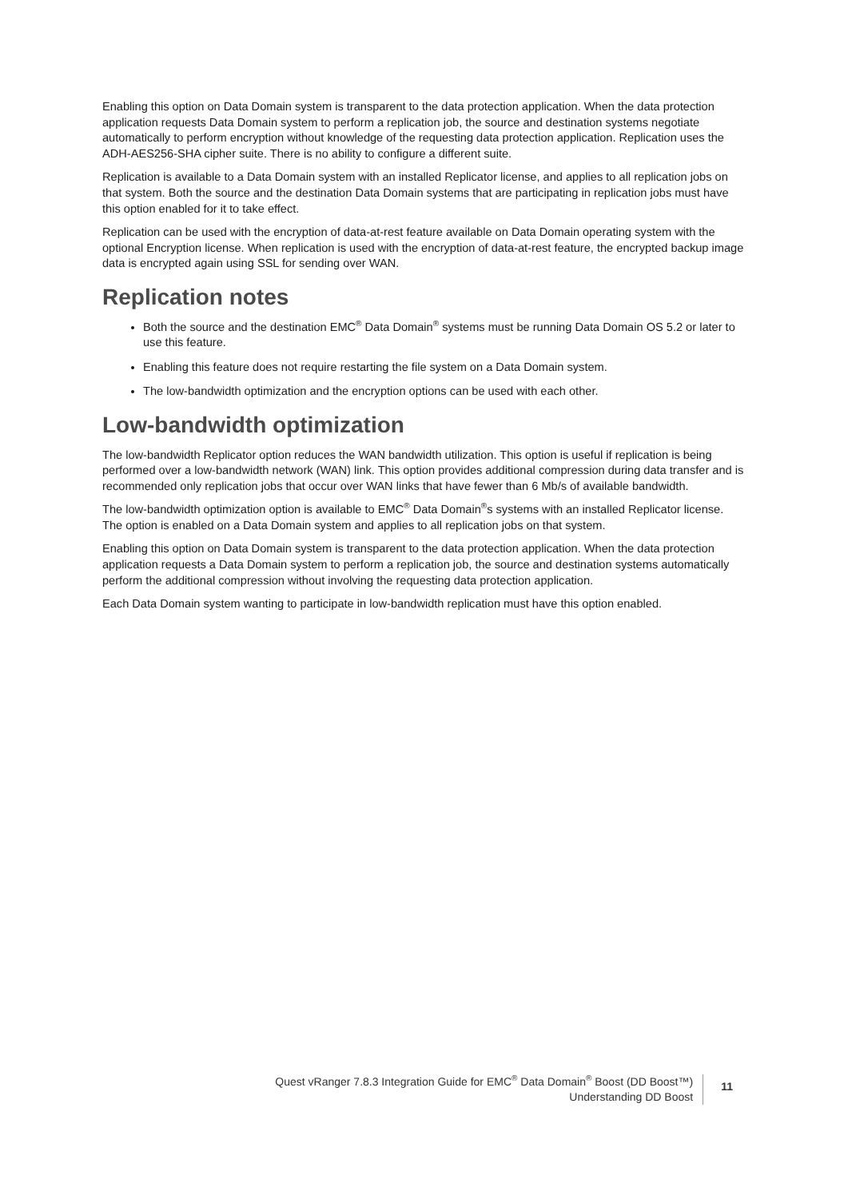Enabling this option on Data Domain system is transparent to the data protection application. When the data protection application requests Data Domain system to perform a replication job, the source and destination systems negotiate automatically to perform encryption without knowledge of the requesting data protection application. Replication uses the ADH-AES256-SHA cipher suite. There is no ability to configure a different suite.
Replication is available to a Data Domain system with an installed Replicator license, and applies to all replication jobs on that system. Both the source and the destination Data Domain systems that are participating in replication jobs must have this option enabled for it to take effect.
Replication can be used with the encryption of data-at-rest feature available on Data Domain operating system with the optional Encryption license. When replication is used with the encryption of data-at-rest feature, the encrypted backup image data is encrypted again using SSL for sending over WAN.
Replication notes
Both the source and the destination EMC<sup>®</sup> Data Domain<sup>®</sup> systems must be running Data Domain OS 5.2 or later to use this feature.
Enabling this feature does not require restarting the file system on a Data Domain system.
The low-bandwidth optimization and the encryption options can be used with each other.
Low-bandwidth optimization
The low-bandwidth Replicator option reduces the WAN bandwidth utilization. This option is useful if replication is being performed over a low-bandwidth network (WAN) link. This option provides additional compression during data transfer and is recommended only replication jobs that occur over WAN links that have fewer than 6 Mb/s of available bandwidth.
The low-bandwidth optimization option is available to EMC<sup>®</sup> Data Domain<sup>®</sup>s systems with an installed Replicator license. The option is enabled on a Data Domain system and applies to all replication jobs on that system.
Enabling this option on Data Domain system is transparent to the data protection application. When the data protection application requests a Data Domain system to perform a replication job, the source and destination systems automatically perform the additional compression without involving the requesting data protection application.
Each Data Domain system wanting to participate in low-bandwidth replication must have this option enabled.
Quest vRanger 7.8.3 Integration Guide for EMC<sup>®</sup> Data Domain<sup>®</sup> Boost (DD Boost™)
Understanding DD Boost
11